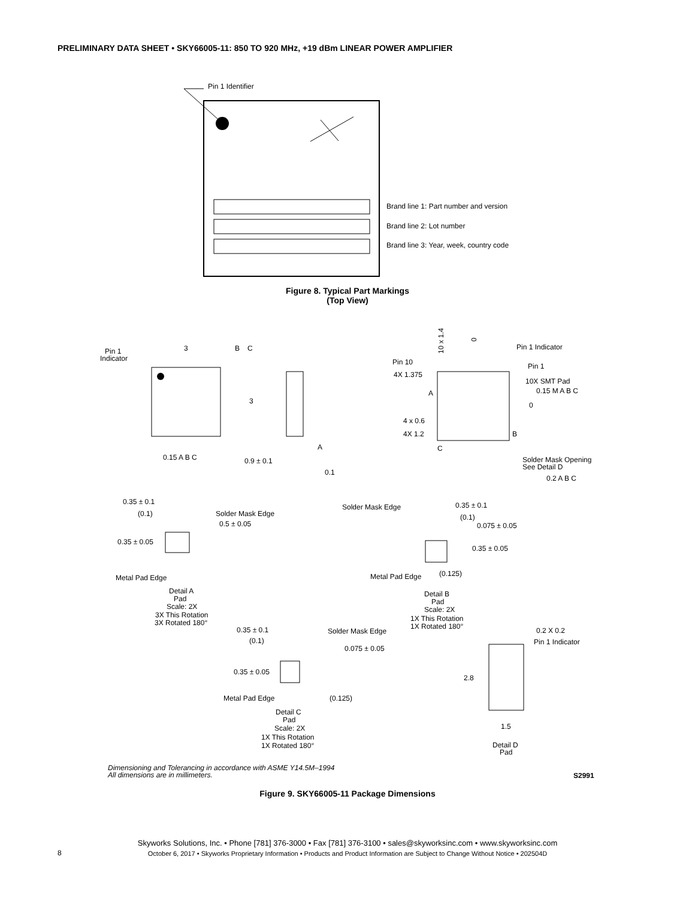PRELIMINARY DATA SHEET • SKY66005-11: 850 TO 920 MHz, +19 dBm LINEAR POWER AMPLIFIER
Pin 1 Identifier
Brand line 1: Part number and version
Brand line 2: Lot number
Brand line 3: Year, week, country code
Figure 8. Typical Part Markings
(Top View)
Pin 1
Indicator
3
B
C
3
0.15 A B C
0.9 ± 0.1
A
0.1
10 x 1.4
0
Pin 1 Indicator
Pin 10
Pin 1
4X 1.375
10X SMT Pad
0.15 M A B C
A
0
4 x 0.6
4X 1.2
B
C
Solder Mask Opening
See Detail D
0.2 A B C
0.35 ± 0.1
(0.1)
Solder Mask Edge
0.5 ± 0.05
0.35 ± 0.05
Metal Pad Edge
Detail A
Pad
Scale: 2X
3X This Rotation
3X Rotated 180°
Solder Mask Edge
0.35 ± 0.1
(0.1)
0.075 ± 0.05
0.35 ± 0.05
Metal Pad Edge
(0.125)
Detail B
Pad
Scale: 2X
1X This Rotation
1X Rotated 180°
0.35 ± 0.1
(0.1)
Solder Mask Edge
0.075 ± 0.05
0.35 ± 0.05
Metal Pad Edge
(0.125)
Detail C
Pad
Scale: 2X
1X This Rotation
1X Rotated 180°
0.2 X 0.2
Pin 1 Indicator
2.8
1.5
Detail D
Pad
Dimensioning and Tolerancing in accordance with ASME Y14.5M–1994
All dimensions are in millimeters.
S2991
Figure 9. SKY66005-11 Package Dimensions
Skyworks Solutions, Inc. • Phone [781] 376-3000 • Fax [781] 376-3100 • sales@skyworksinc.com • www.skyworksinc.com
October 6, 2017 • Skyworks Proprietary Information • Products and Product Information are Subject to Change Without Notice • 202504D
8